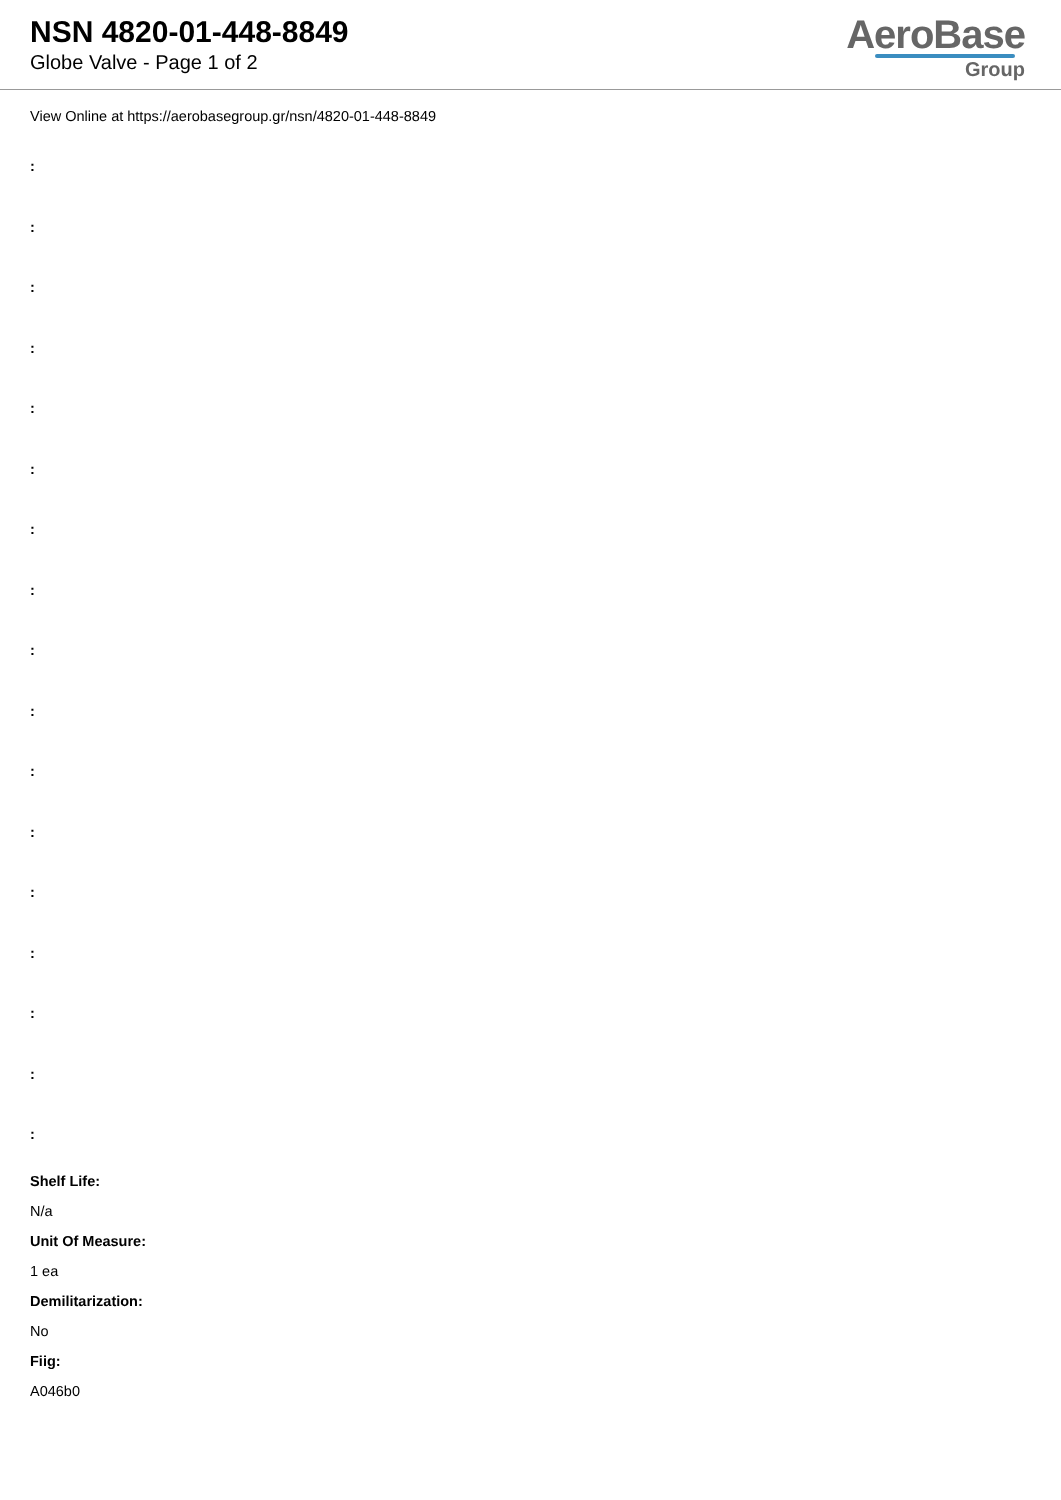NSN 4820-01-448-8849
Globe Valve - Page 1 of 2
AeroBase
Group
View Online at https://aerobasegroup.gr/nsn/4820-01-448-8849
:
:
:
:
:
:
:
:
:
:
:
:
:
:
:
:
:
Shelf Life:
N/a
Unit Of Measure:
1 ea
Demilitarization:
No
Fiig:
A046b0